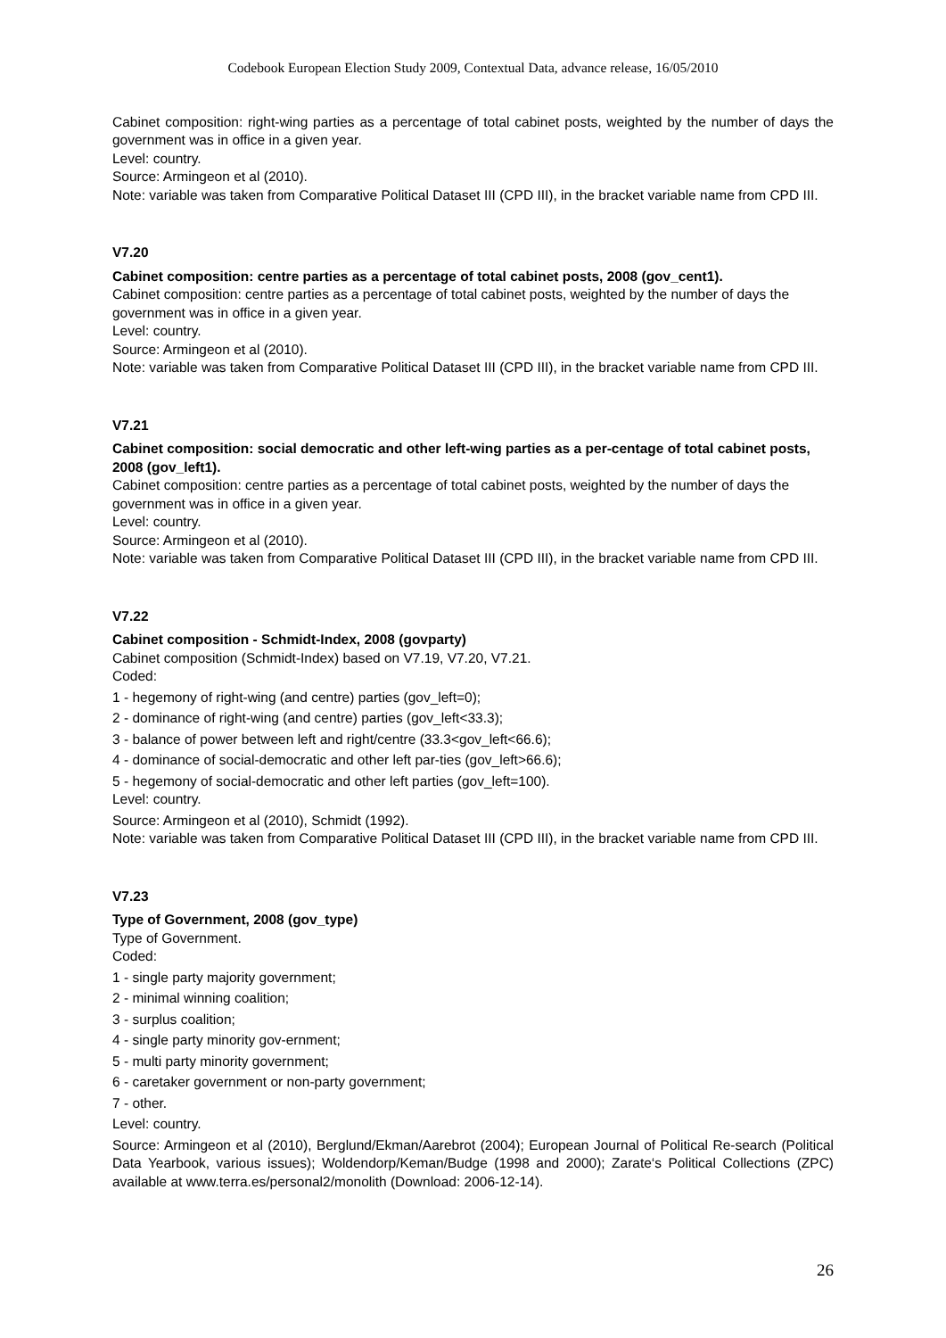Codebook European Election Study 2009, Contextual Data, advance release, 16/05/2010
Cabinet composition: right-wing parties as a percentage of total cabinet posts, weighted by the number of days the government was in office in a given year.
Level: country.
Source: Armingeon et al (2010).
Note: variable was taken from Comparative Political Dataset III (CPD III), in the bracket variable name from CPD III.
V7.20
Cabinet composition: centre parties as a percentage of total cabinet posts, 2008 (gov_cent1).
Cabinet composition: centre parties as a percentage of total cabinet posts, weighted by the number of days the government was in office in a given year.
Level: country.
Source: Armingeon et al (2010).
Note: variable was taken from Comparative Political Dataset III (CPD III), in the bracket variable name from CPD III.
V7.21
Cabinet composition: social democratic and other left-wing parties as a per-centage of total cabinet posts, 2008 (gov_left1).
Cabinet composition: centre parties as a percentage of total cabinet posts, weighted by the number of days the government was in office in a given year.
Level: country.
Source: Armingeon et al (2010).
Note: variable was taken from Comparative Political Dataset III (CPD III), in the bracket variable name from CPD III.
V7.22
Cabinet composition - Schmidt-Index, 2008 (govparty)
Cabinet composition (Schmidt-Index) based on V7.19, V7.20, V7.21.
Coded:
1 - hegemony of right-wing (and centre) parties (gov_left=0);
2 - dominance of right-wing (and centre) parties (gov_left<33.3);
3 - balance of power between left and right/centre (33.3<gov_left<66.6);
4 - dominance of social-democratic and other left par-ties (gov_left>66.6);
5 - hegemony of social-democratic and other left parties (gov_left=100).
Level: country.
Source: Armingeon et al (2010), Schmidt (1992).
Note: variable was taken from Comparative Political Dataset III (CPD III), in the bracket variable name from CPD III.
V7.23
Type of Government, 2008 (gov_type)
Type of Government.
Coded:
1 - single party majority government;
2 - minimal winning coalition;
3 - surplus coalition;
4 - single party minority gov-ernment;
5 - multi party minority government;
6 - caretaker government or non-party government;
7 - other.
Level: country.
Source: Armingeon et al (2010), Berglund/Ekman/Aarebrot (2004); European Journal of Political Re-search (Political Data Yearbook, various issues); Woldendorp/Keman/Budge (1998 and 2000); Zarate‘s Political Collections (ZPC) available at www.terra.es/personal2/monolith (Download: 2006-12-14).
26